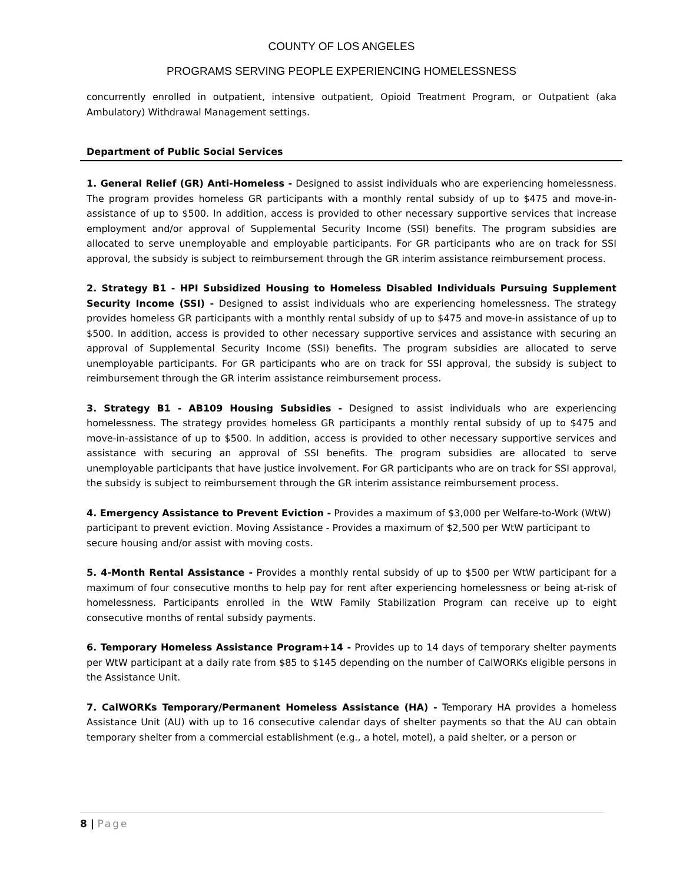COUNTY OF LOS ANGELES
PROGRAMS SERVING PEOPLE EXPERIENCING HOMELESSNESS
concurrently enrolled in outpatient, intensive outpatient, Opioid Treatment Program, or Outpatient (aka Ambulatory) Withdrawal Management settings.
Department of Public Social Services
1. General Relief (GR) Anti-Homeless - Designed to assist individuals who are experiencing homelessness. The program provides homeless GR participants with a monthly rental subsidy of up to $475 and move-in-assistance of up to $500. In addition, access is provided to other necessary supportive services that increase employment and/or approval of Supplemental Security Income (SSI) benefits. The program subsidies are allocated to serve unemployable and employable participants. For GR participants who are on track for SSI approval, the subsidy is subject to reimbursement through the GR interim assistance reimbursement process.
2. Strategy B1 - HPI Subsidized Housing to Homeless Disabled Individuals Pursuing Supplement Security Income (SSI) - Designed to assist individuals who are experiencing homelessness. The strategy provides homeless GR participants with a monthly rental subsidy of up to $475 and move-in assistance of up to $500. In addition, access is provided to other necessary supportive services and assistance with securing an approval of Supplemental Security Income (SSI) benefits. The program subsidies are allocated to serve unemployable participants. For GR participants who are on track for SSI approval, the subsidy is subject to reimbursement through the GR interim assistance reimbursement process.
3. Strategy B1 - AB109 Housing Subsidies - Designed to assist individuals who are experiencing homelessness. The strategy provides homeless GR participants a monthly rental subsidy of up to $475 and move-in-assistance of up to $500. In addition, access is provided to other necessary supportive services and assistance with securing an approval of SSI benefits. The program subsidies are allocated to serve unemployable participants that have justice involvement. For GR participants who are on track for SSI approval, the subsidy is subject to reimbursement through the GR interim assistance reimbursement process.
4. Emergency Assistance to Prevent Eviction - Provides a maximum of $3,000 per Welfare-to-Work (WtW) participant to prevent eviction. Moving Assistance - Provides a maximum of $2,500 per WtW participant to secure housing and/or assist with moving costs.
5. 4-Month Rental Assistance - Provides a monthly rental subsidy of up to $500 per WtW participant for a maximum of four consecutive months to help pay for rent after experiencing homelessness or being at-risk of homelessness. Participants enrolled in the WtW Family Stabilization Program can receive up to eight consecutive months of rental subsidy payments.
6. Temporary Homeless Assistance Program+14 - Provides up to 14 days of temporary shelter payments per WtW participant at a daily rate from $85 to $145 depending on the number of CalWORKs eligible persons in the Assistance Unit.
7. CalWORKs Temporary/Permanent Homeless Assistance (HA) - Temporary HA provides a homeless Assistance Unit (AU) with up to 16 consecutive calendar days of shelter payments so that the AU can obtain temporary shelter from a commercial establishment (e.g., a hotel, motel), a paid shelter, or a person or
8 | Page